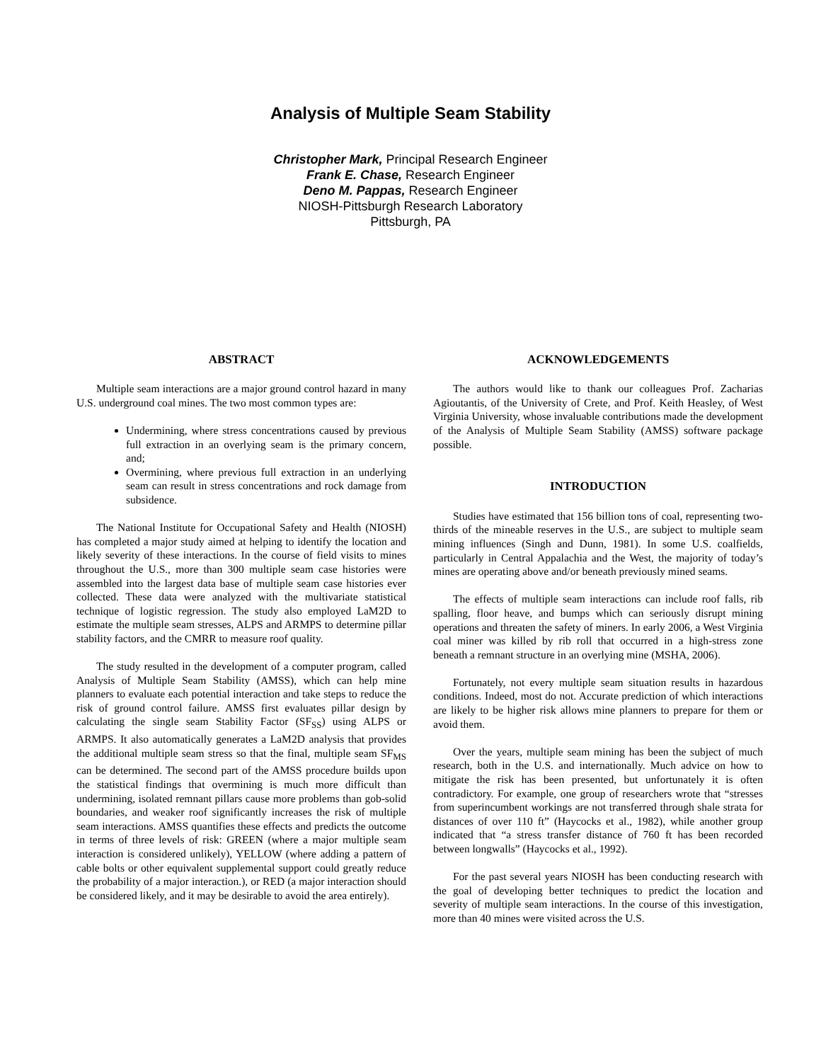Analysis of Multiple Seam Stability
Christopher Mark, Principal Research Engineer
Frank E. Chase, Research Engineer
Deno M. Pappas, Research Engineer
NIOSH-Pittsburgh Research Laboratory
Pittsburgh, PA
ABSTRACT
Multiple seam interactions are a major ground control hazard in many U.S. underground coal mines. The two most common types are:
Undermining, where stress concentrations caused by previous full extraction in an overlying seam is the primary concern, and;
Overmining, where previous full extraction in an underlying seam can result in stress concentrations and rock damage from subsidence.
The National Institute for Occupational Safety and Health (NIOSH) has completed a major study aimed at helping to identify the location and likely severity of these interactions. In the course of field visits to mines throughout the U.S., more than 300 multiple seam case histories were assembled into the largest data base of multiple seam case histories ever collected. These data were analyzed with the multivariate statistical technique of logistic regression. The study also employed LaM2D to estimate the multiple seam stresses, ALPS and ARMPS to determine pillar stability factors, and the CMRR to measure roof quality.
The study resulted in the development of a computer program, called Analysis of Multiple Seam Stability (AMSS), which can help mine planners to evaluate each potential interaction and take steps to reduce the risk of ground control failure. AMSS first evaluates pillar design by calculating the single seam Stability Factor (SF<sub>SS</sub>) using ALPS or ARMPS. It also automatically generates a LaM2D analysis that provides the additional multiple seam stress so that the final, multiple seam SF<sub>MS</sub> can be determined. The second part of the AMSS procedure builds upon the statistical findings that overmining is much more difficult than undermining, isolated remnant pillars cause more problems than gob-solid boundaries, and weaker roof significantly increases the risk of multiple seam interactions. AMSS quantifies these effects and predicts the outcome in terms of three levels of risk: GREEN (where a major multiple seam interaction is considered unlikely), YELLOW (where adding a pattern of cable bolts or other equivalent supplemental support could greatly reduce the probability of a major interaction.), or RED (a major interaction should be considered likely, and it may be desirable to avoid the area entirely).
ACKNOWLEDGEMENTS
The authors would like to thank our colleagues Prof. Zacharias Agioutantis, of the University of Crete, and Prof. Keith Heasley, of West Virginia University, whose invaluable contributions made the development of the Analysis of Multiple Seam Stability (AMSS) software package possible.
INTRODUCTION
Studies have estimated that 156 billion tons of coal, representing two-thirds of the mineable reserves in the U.S., are subject to multiple seam mining influences (Singh and Dunn, 1981). In some U.S. coalfields, particularly in Central Appalachia and the West, the majority of today’s mines are operating above and/or beneath previously mined seams.
The effects of multiple seam interactions can include roof falls, rib spalling, floor heave, and bumps which can seriously disrupt mining operations and threaten the safety of miners. In early 2006, a West Virginia coal miner was killed by rib roll that occurred in a high-stress zone beneath a remnant structure in an overlying mine (MSHA, 2006).
Fortunately, not every multiple seam situation results in hazardous conditions. Indeed, most do not. Accurate prediction of which interactions are likely to be higher risk allows mine planners to prepare for them or avoid them.
Over the years, multiple seam mining has been the subject of much research, both in the U.S. and internationally. Much advice on how to mitigate the risk has been presented, but unfortunately it is often contradictory. For example, one group of researchers wrote that “stresses from superincumbent workings are not transferred through shale strata for distances of over 110 ft” (Haycocks et al., 1982), while another group indicated that “a stress transfer distance of 760 ft has been recorded between longwalls” (Haycocks et al., 1992).
For the past several years NIOSH has been conducting research with the goal of developing better techniques to predict the location and severity of multiple seam interactions. In the course of this investigation, more than 40 mines were visited across the U.S.